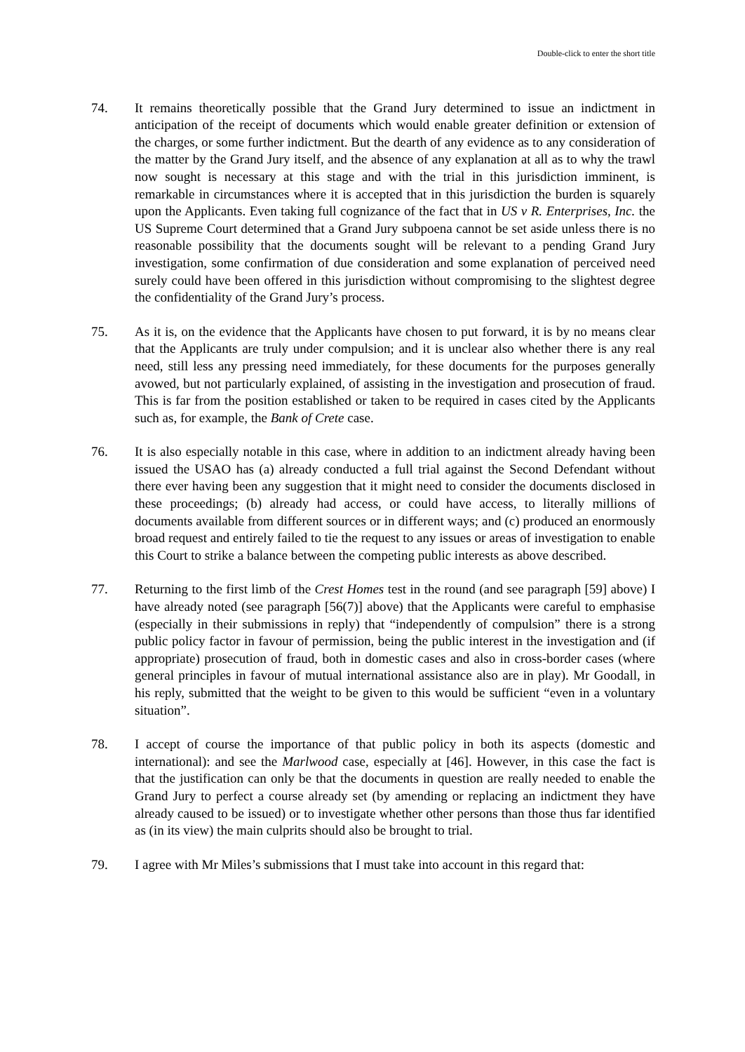Double-click to enter the short title
74. It remains theoretically possible that the Grand Jury determined to issue an indictment in anticipation of the receipt of documents which would enable greater definition or extension of the charges, or some further indictment. But the dearth of any evidence as to any consideration of the matter by the Grand Jury itself, and the absence of any explanation at all as to why the trawl now sought is necessary at this stage and with the trial in this jurisdiction imminent, is remarkable in circumstances where it is accepted that in this jurisdiction the burden is squarely upon the Applicants. Even taking full cognizance of the fact that in US v R. Enterprises, Inc. the US Supreme Court determined that a Grand Jury subpoena cannot be set aside unless there is no reasonable possibility that the documents sought will be relevant to a pending Grand Jury investigation, some confirmation of due consideration and some explanation of perceived need surely could have been offered in this jurisdiction without compromising to the slightest degree the confidentiality of the Grand Jury’s process.
75. As it is, on the evidence that the Applicants have chosen to put forward, it is by no means clear that the Applicants are truly under compulsion; and it is unclear also whether there is any real need, still less any pressing need immediately, for these documents for the purposes generally avowed, but not particularly explained, of assisting in the investigation and prosecution of fraud. This is far from the position established or taken to be required in cases cited by the Applicants such as, for example, the Bank of Crete case.
76. It is also especially notable in this case, where in addition to an indictment already having been issued the USAO has (a) already conducted a full trial against the Second Defendant without there ever having been any suggestion that it might need to consider the documents disclosed in these proceedings; (b) already had access, or could have access, to literally millions of documents available from different sources or in different ways; and (c) produced an enormously broad request and entirely failed to tie the request to any issues or areas of investigation to enable this Court to strike a balance between the competing public interests as above described.
77. Returning to the first limb of the Crest Homes test in the round (and see paragraph [59] above) I have already noted (see paragraph [56(7)] above) that the Applicants were careful to emphasise (especially in their submissions in reply) that “independently of compulsion” there is a strong public policy factor in favour of permission, being the public interest in the investigation and (if appropriate) prosecution of fraud, both in domestic cases and also in cross-border cases (where general principles in favour of mutual international assistance also are in play). Mr Goodall, in his reply, submitted that the weight to be given to this would be sufficient “even in a voluntary situation”.
78. I accept of course the importance of that public policy in both its aspects (domestic and international): and see the Marlwood case, especially at [46]. However, in this case the fact is that the justification can only be that the documents in question are really needed to enable the Grand Jury to perfect a course already set (by amending or replacing an indictment they have already caused to be issued) or to investigate whether other persons than those thus far identified as (in its view) the main culprits should also be brought to trial.
79. I agree with Mr Miles’s submissions that I must take into account in this regard that: